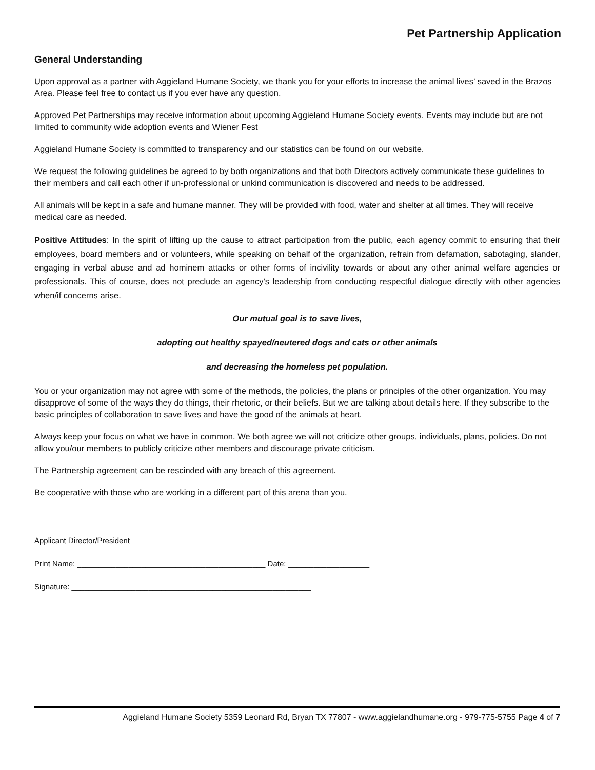Pet Partnership Application
General Understanding
Upon approval as a partner with Aggieland Humane Society, we thank you for your efforts to increase the animal lives’ saved in the Brazos Area. Please feel free to contact us if you ever have any question.
Approved Pet Partnerships may receive information about upcoming Aggieland Humane Society events. Events may include but are not limited to community wide adoption events and Wiener Fest
Aggieland Humane Society is committed to transparency and our statistics can be found on our website.
We request the following guidelines be agreed to by both organizations and that both Directors actively communicate these guidelines to their members and call each other if un-professional or unkind communication is discovered and needs to be addressed.
All animals will be kept in a safe and humane manner. They will be provided with food, water and shelter at all times. They will receive medical care as needed.
Positive Attitudes: In the spirit of lifting up the cause to attract participation from the public, each agency commit to ensuring that their employees, board members and or volunteers, while speaking on behalf of the organization, refrain from defamation, sabotaging, slander, engaging in verbal abuse and ad hominem attacks or other forms of incivility towards or about any other animal welfare agencies or professionals. This of course, does not preclude an agency’s leadership from conducting respectful dialogue directly with other agencies when/if concerns arise.
Our mutual goal is to save lives,
adopting out healthy spayed/neutered dogs and cats or other animals
and decreasing the homeless pet population.
You or your organization may not agree with some of the methods, the policies, the plans or principles of the other organization. You may disapprove of some of the ways they do things, their rhetoric, or their beliefs. But we are talking about details here. If they subscribe to the basic principles of collaboration to save lives and have the good of the animals at heart.
Always keep your focus on what we have in common. We both agree we will not criticize other groups, individuals, plans, policies. Do not allow you/our members to publicly criticize other members and discourage private criticism.
The Partnership agreement can be rescinded with any breach of this agreement.
Be cooperative with those who are working in a different part of this arena than you.
Applicant Director/President
Print Name: ____________________________________________ Date: ___________________
Signature: ________________________________________________________
Aggieland Humane Society 5359 Leonard Rd, Bryan TX 77807 - www.aggielandhumane.org - 979-775-5755 Page 4 of 7